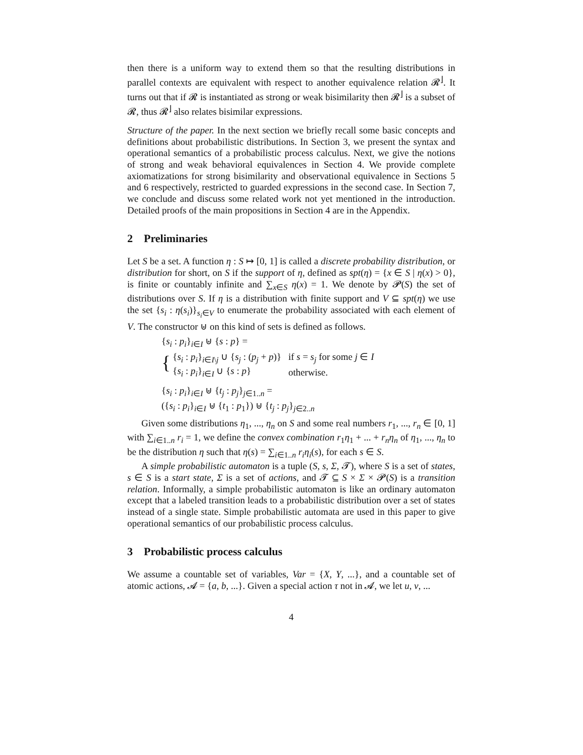then there is a uniform way to extend them so that the resulting distributions in parallel contexts are equivalent with respect to another equivalence relation 𝓡<sup>⌋</sup>. It turns out that if 𝓡 is instantiated as strong or weak bisimilarity then 𝓡<sup>⌋</sup> is a subset of 𝓡, thus 𝓡<sup>⌋</sup> also relates bisimilar expressions.
Structure of the paper. In the next section we briefly recall some basic concepts and definitions about probabilistic distributions. In Section 3, we present the syntax and operational semantics of a probabilistic process calculus. Next, we give the notions of strong and weak behavioral equivalences in Section 4. We provide complete axiomatizations for strong bisimilarity and observational equivalence in Sections 5 and 6 respectively, restricted to guarded expressions in the second case. In Section 7, we conclude and discuss some related work not yet mentioned in the introduction. Detailed proofs of the main propositions in Section 4 are in the Appendix.
2 Preliminaries
Let S be a set. A function η : S ↦ [0, 1] is called a discrete probability distribution, or distribution for short, on S if the support of η, defined as spt(η) = {x ∈ S | η(x) > 0}, is finite or countably infinite and ∑<sub>x∈S</sub> η(x) = 1. We denote by 𝓟(S) the set of distributions over S. If η is a distribution with finite support and V ⊆ spt(η) we use the set {s<sub>i</sub> : η(s<sub>i</sub>)}<sub>s<sub>i</sub>∈V</sub> to enumerate the probability associated with each element of V. The constructor ⊎ on this kind of sets is defined as follows.
{s<sub>i</sub> : p<sub>i</sub>}<sub>i∈I</sub> ⊎ {s : p} =
{
| { s<sub>i</sub> : p<sub>i</sub> }<sub>i∈I\j</sub> ∪ { s<sub>j</sub> : ( p<sub>j</sub> + p )} | if s = s<sub>j</sub> for some j ∈ I |
| { s<sub>i</sub> : p<sub>i</sub> }<sub>i∈I</sub> ∪ { s : p } | otherwise. |
{s<sub>i</sub> : p<sub>i</sub>}<sub>i∈I</sub> ⊎ {t<sub>j</sub> : p<sub>j</sub>}<sub>j∈1..n</sub> =
({s<sub>i</sub> : p<sub>i</sub>}<sub>i∈I</sub> ⊎ {t<sub>1</sub> : p<sub>1</sub>}) ⊎ {t<sub>j</sub> : p<sub>j</sub>}<sub>j∈2..n</sub>
Given some distributions η<sub>1</sub>, ..., η<sub>n</sub> on S and some real numbers r<sub>1</sub>, ..., r<sub>n</sub> ∈ [0, 1] with ∑<sub>i∈1..n</sub> r<sub>i</sub> = 1, we define the convex combination r<sub>1</sub>η<sub>1</sub> + ... + r<sub>n</sub>η<sub>n</sub> of η<sub>1</sub>, ..., η<sub>n</sub> to be the distribution η such that η(s) = ∑<sub>i∈1..n</sub> r<sub>i</sub>η<sub>i</sub>(s), for each s ∈ S.
A simple probabilistic automaton is a tuple (S, s, Σ, 𝓣), where S is a set of states, s ∈ S is a start state, Σ is a set of actions, and 𝓣 ⊆ S × Σ × 𝓟(S) is a transition relation. Informally, a simple probabilistic automaton is like an ordinary automaton except that a labeled transition leads to a probabilistic distribution over a set of states instead of a single state. Simple probabilistic automata are used in this paper to give operational semantics of our probabilistic process calculus.
3 Probabilistic process calculus
We assume a countable set of variables, Var = {X, Y, ...}, and a countable set of atomic actions, 𝓐 = {a, b, ...}. Given a special action τ not in 𝓐, we let u, v, ...
4